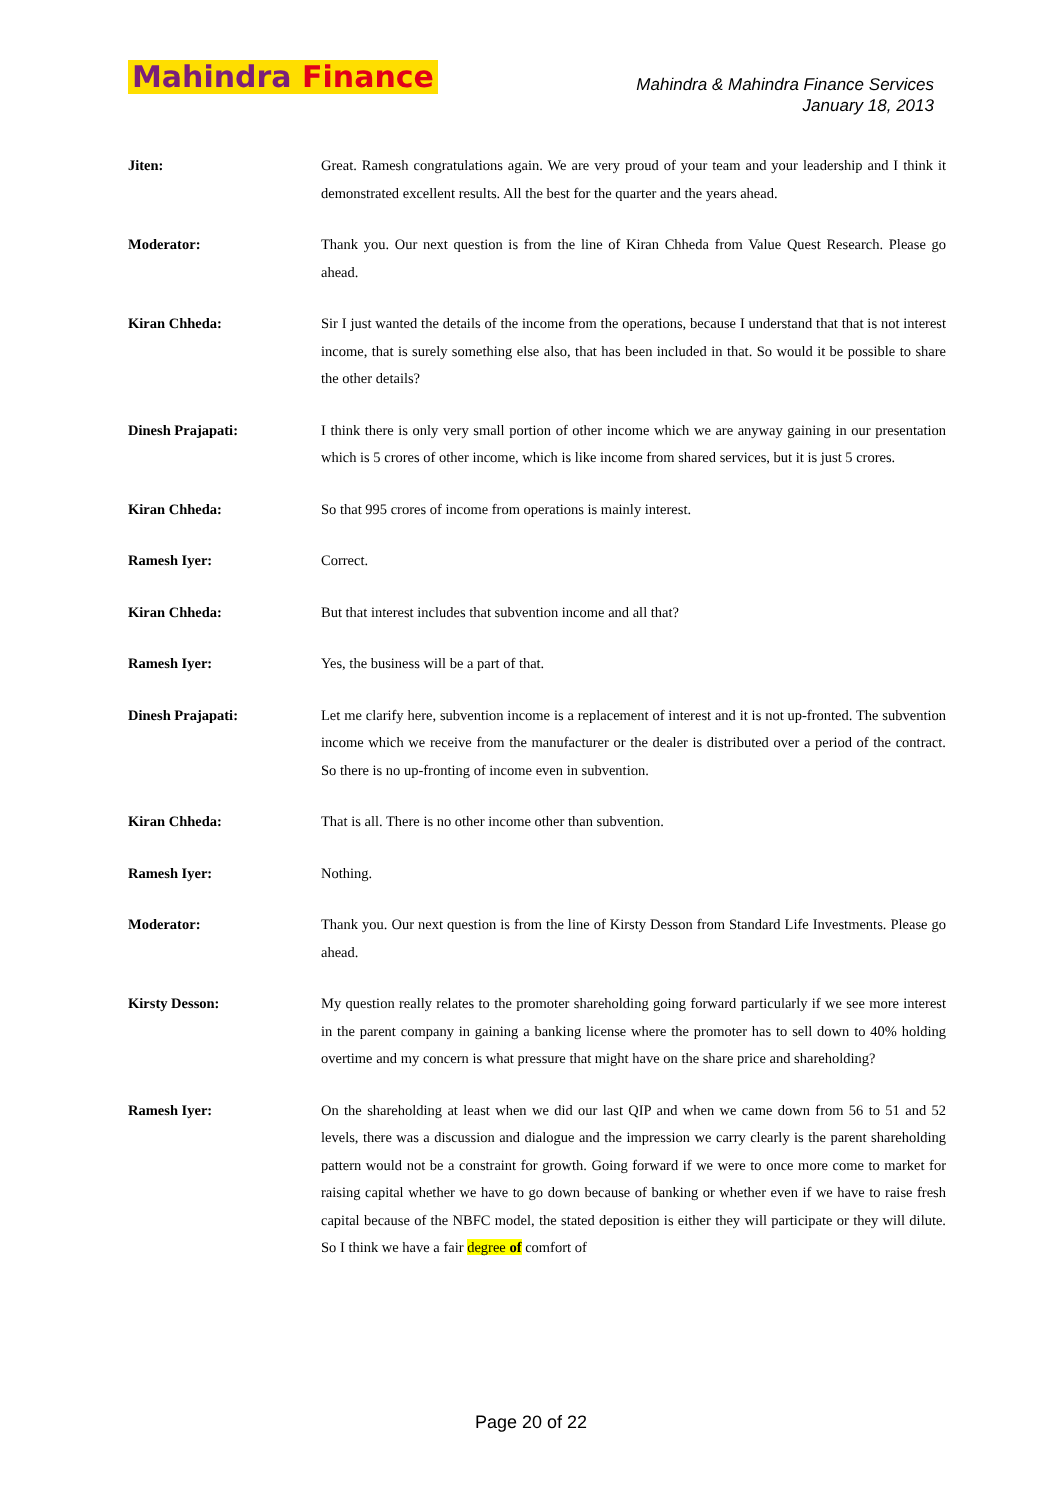Mahindra Finance
Mahindra & Mahindra Finance Services
January 18, 2013
Jiten: Great. Ramesh congratulations again. We are very proud of your team and your leadership and I think it demonstrated excellent results. All the best for the quarter and the years ahead.
Moderator: Thank you. Our next question is from the line of Kiran Chheda from Value Quest Research. Please go ahead.
Kiran Chheda: Sir I just wanted the details of the income from the operations, because I understand that that is not interest income, that is surely something else also, that has been included in that. So would it be possible to share the other details?
Dinesh Prajapati: I think there is only very small portion of other income which we are anyway gaining in our presentation which is 5 crores of other income, which is like income from shared services, but it is just 5 crores.
Kiran Chheda: So that 995 crores of income from operations is mainly interest.
Ramesh Iyer: Correct.
Kiran Chheda: But that interest includes that subvention income and all that?
Ramesh Iyer: Yes, the business will be a part of that.
Dinesh Prajapati: Let me clarify here, subvention income is a replacement of interest and it is not up-fronted. The subvention income which we receive from the manufacturer or the dealer is distributed over a period of the contract. So there is no up-fronting of income even in subvention.
Kiran Chheda: That is all. There is no other income other than subvention.
Ramesh Iyer: Nothing.
Moderator: Thank you. Our next question is from the line of Kirsty Desson from Standard Life Investments. Please go ahead.
Kirsty Desson: My question really relates to the promoter shareholding going forward particularly if we see more interest in the parent company in gaining a banking license where the promoter has to sell down to 40% holding overtime and my concern is what pressure that might have on the share price and shareholding?
Ramesh Iyer: On the shareholding at least when we did our last QIP and when we came down from 56 to 51 and 52 levels, there was a discussion and dialogue and the impression we carry clearly is the parent shareholding pattern would not be a constraint for growth. Going forward if we were to once more come to market for raising capital whether we have to go down because of banking or whether even if we have to raise fresh capital because of the NBFC model, the stated deposition is either they will participate or they will dilute. So I think we have a fair degree of comfort of
Page 20 of 22